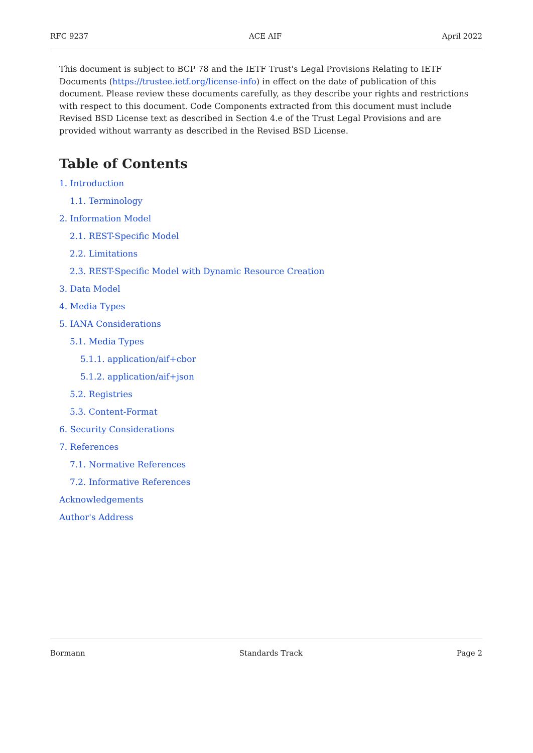RFC 9237 ACE AIF April 2022
This document is subject to BCP 78 and the IETF Trust's Legal Provisions Relating to IETF Documents (https://trustee.ietf.org/license-info) in effect on the date of publication of this document. Please review these documents carefully, as they describe your rights and restrictions with respect to this document. Code Components extracted from this document must include Revised BSD License text as described in Section 4.e of the Trust Legal Provisions and are provided without warranty as described in the Revised BSD License.
Table of Contents
1. Introduction
1.1. Terminology
2. Information Model
2.1. REST-Specific Model
2.2. Limitations
2.3. REST-Specific Model with Dynamic Resource Creation
3. Data Model
4. Media Types
5. IANA Considerations
5.1. Media Types
5.1.1. application/aif+cbor
5.1.2. application/aif+json
5.2. Registries
5.3. Content-Format
6. Security Considerations
7. References
7.1. Normative References
7.2. Informative References
Acknowledgements
Author's Address
Bormann Standards Track Page 2